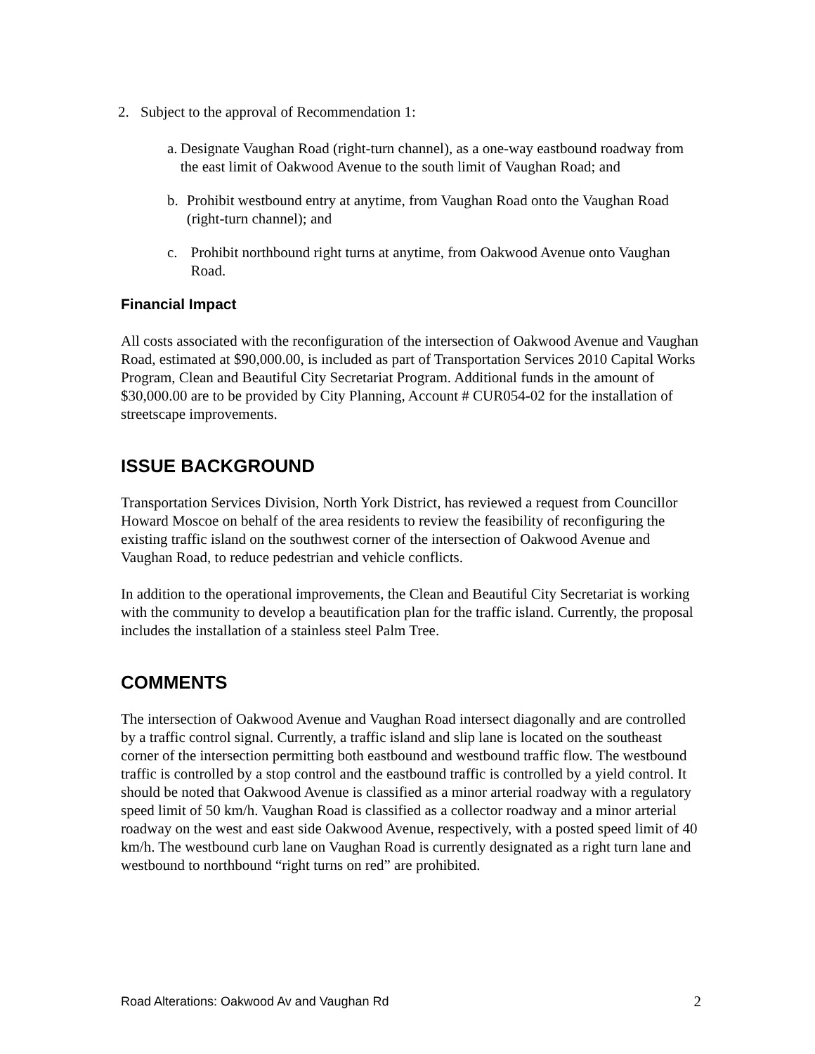2. Subject to the approval of Recommendation 1:
a. Designate Vaughan Road (right-turn channel), as a one-way eastbound roadway from the east limit of Oakwood Avenue to the south limit of Vaughan Road; and
b. Prohibit westbound entry at anytime, from Vaughan Road onto the Vaughan Road (right-turn channel); and
c. Prohibit northbound right turns at anytime, from Oakwood Avenue onto Vaughan Road.
Financial Impact
All costs associated with the reconfiguration of the intersection of Oakwood Avenue and Vaughan Road, estimated at $90,000.00, is included as part of Transportation Services 2010 Capital Works Program, Clean and Beautiful City Secretariat Program. Additional funds in the amount of $30,000.00 are to be provided by City Planning, Account # CUR054-02 for the installation of streetscape improvements.
ISSUE BACKGROUND
Transportation Services Division, North York District, has reviewed a request from Councillor Howard Moscoe on behalf of the area residents to review the feasibility of reconfiguring the existing traffic island on the southwest corner of the intersection of Oakwood Avenue and Vaughan Road, to reduce pedestrian and vehicle conflicts.
In addition to the operational improvements, the Clean and Beautiful City Secretariat is working with the community to develop a beautification plan for the traffic island. Currently, the proposal includes the installation of a stainless steel Palm Tree.
COMMENTS
The intersection of Oakwood Avenue and Vaughan Road intersect diagonally and are controlled by a traffic control signal. Currently, a traffic island and slip lane is located on the southeast corner of the intersection permitting both eastbound and westbound traffic flow. The westbound traffic is controlled by a stop control and the eastbound traffic is controlled by a yield control. It should be noted that Oakwood Avenue is classified as a minor arterial roadway with a regulatory speed limit of 50 km/h. Vaughan Road is classified as a collector roadway and a minor arterial roadway on the west and east side Oakwood Avenue, respectively, with a posted speed limit of 40 km/h. The westbound curb lane on Vaughan Road is currently designated as a right turn lane and westbound to northbound “right turns on red” are prohibited.
Road Alterations: Oakwood Av and Vaughan Rd 2